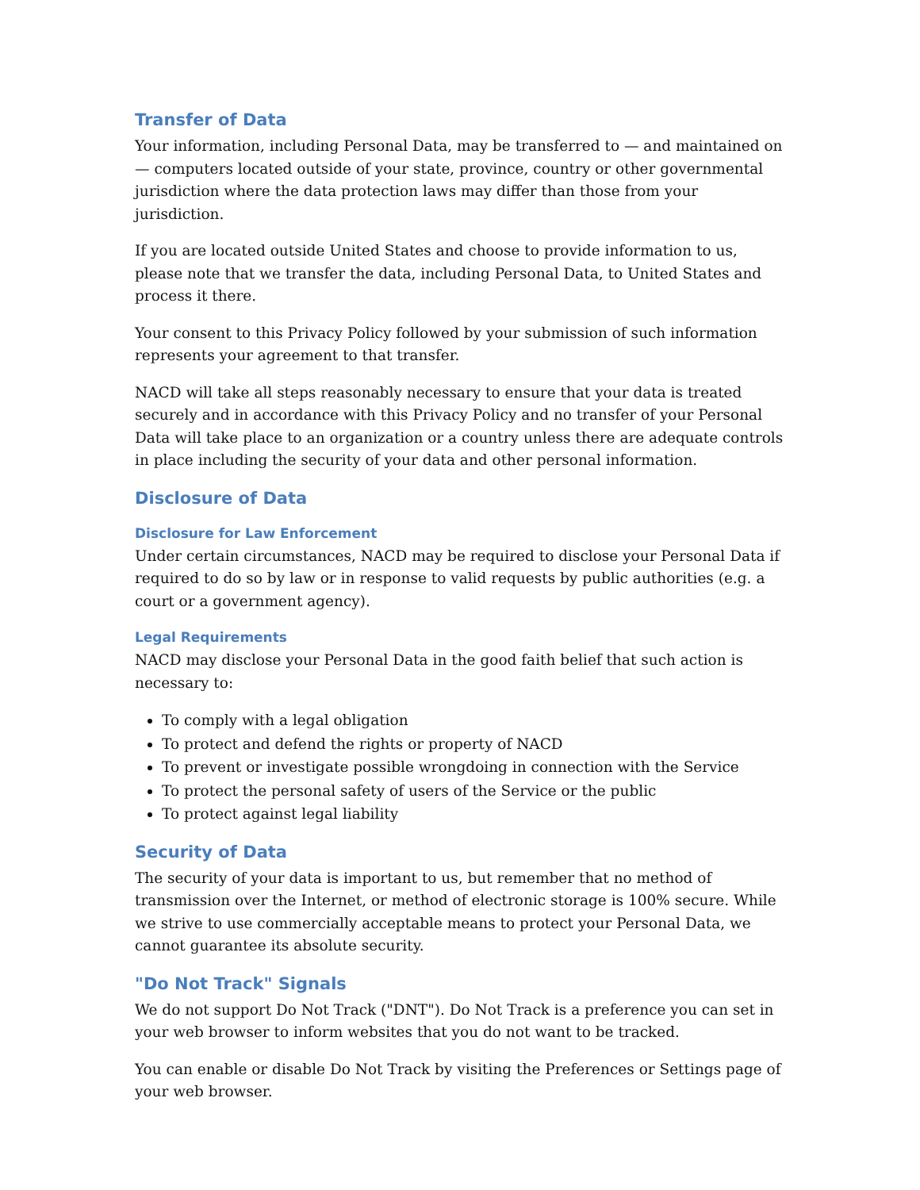Transfer of Data
Your information, including Personal Data, may be transferred to — and maintained on — computers located outside of your state, province, country or other governmental jurisdiction where the data protection laws may differ than those from your jurisdiction.
If you are located outside United States and choose to provide information to us, please note that we transfer the data, including Personal Data, to United States and process it there.
Your consent to this Privacy Policy followed by your submission of such information represents your agreement to that transfer.
NACD will take all steps reasonably necessary to ensure that your data is treated securely and in accordance with this Privacy Policy and no transfer of your Personal Data will take place to an organization or a country unless there are adequate controls in place including the security of your data and other personal information.
Disclosure of Data
Disclosure for Law Enforcement
Under certain circumstances, NACD may be required to disclose your Personal Data if required to do so by law or in response to valid requests by public authorities (e.g. a court or a government agency).
Legal Requirements
NACD may disclose your Personal Data in the good faith belief that such action is necessary to:
To comply with a legal obligation
To protect and defend the rights or property of NACD
To prevent or investigate possible wrongdoing in connection with the Service
To protect the personal safety of users of the Service or the public
To protect against legal liability
Security of Data
The security of your data is important to us, but remember that no method of transmission over the Internet, or method of electronic storage is 100% secure. While we strive to use commercially acceptable means to protect your Personal Data, we cannot guarantee its absolute security.
"Do Not Track" Signals
We do not support Do Not Track ("DNT"). Do Not Track is a preference you can set in your web browser to inform websites that you do not want to be tracked.
You can enable or disable Do Not Track by visiting the Preferences or Settings page of your web browser.